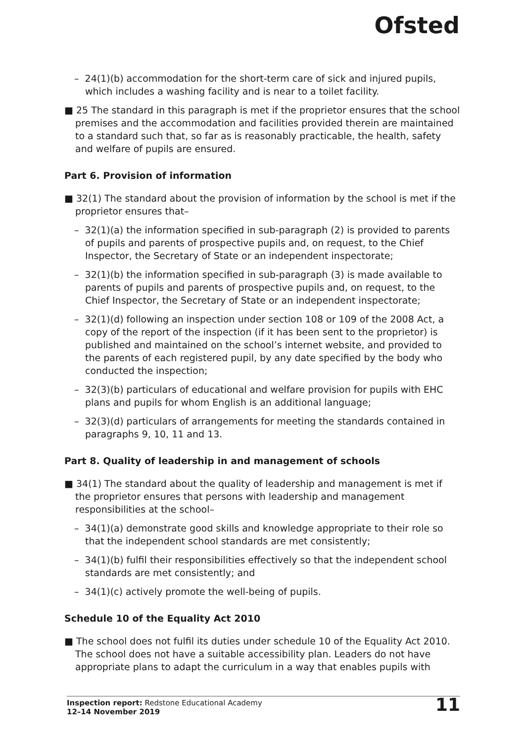Ofsted
– 24(1)(b) accommodation for the short-term care of sick and injured pupils, which includes a washing facility and is near to a toilet facility.
■ 25 The standard in this paragraph is met if the proprietor ensures that the school premises and the accommodation and facilities provided therein are maintained to a standard such that, so far as is reasonably practicable, the health, safety and welfare of pupils are ensured.
Part 6. Provision of information
■ 32(1) The standard about the provision of information by the school is met if the proprietor ensures that–
– 32(1)(a) the information specified in sub-paragraph (2) is provided to parents of pupils and parents of prospective pupils and, on request, to the Chief Inspector, the Secretary of State or an independent inspectorate;
– 32(1)(b) the information specified in sub-paragraph (3) is made available to parents of pupils and parents of prospective pupils and, on request, to the Chief Inspector, the Secretary of State or an independent inspectorate;
– 32(1)(d) following an inspection under section 108 or 109 of the 2008 Act, a copy of the report of the inspection (if it has been sent to the proprietor) is published and maintained on the school’s internet website, and provided to the parents of each registered pupil, by any date specified by the body who conducted the inspection;
– 32(3)(b) particulars of educational and welfare provision for pupils with EHC plans and pupils for whom English is an additional language;
– 32(3)(d) particulars of arrangements for meeting the standards contained in paragraphs 9, 10, 11 and 13.
Part 8. Quality of leadership in and management of schools
■ 34(1) The standard about the quality of leadership and management is met if the proprietor ensures that persons with leadership and management responsibilities at the school–
– 34(1)(a) demonstrate good skills and knowledge appropriate to their role so that the independent school standards are met consistently;
– 34(1)(b) fulfil their responsibilities effectively so that the independent school standards are met consistently; and
– 34(1)(c) actively promote the well-being of pupils.
Schedule 10 of the Equality Act 2010
■ The school does not fulfil its duties under schedule 10 of the Equality Act 2010. The school does not have a suitable accessibility plan. Leaders do not have appropriate plans to adapt the curriculum in a way that enables pupils with
Inspection report: Redstone Educational Academy
12–14 November 2019
11